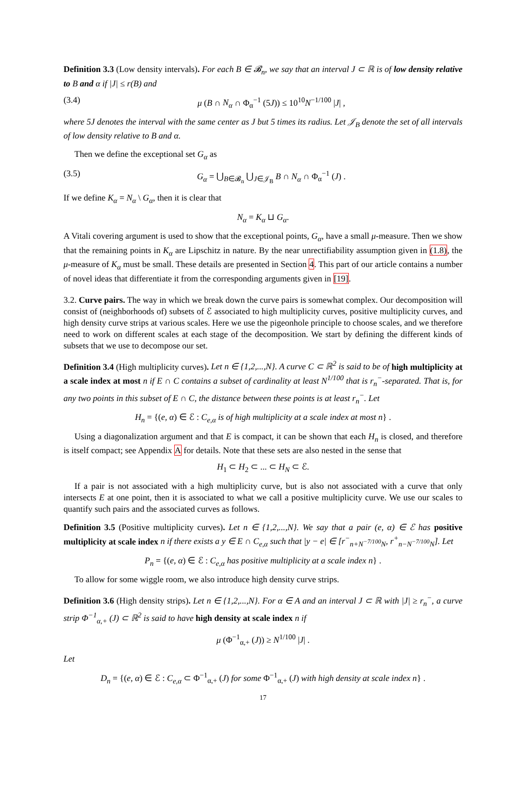Definition 3.3 (Low density intervals). For each B ∈ 𝓑<sub>n</sub>, we say that an interval J ⊂ ℝ is of low density relative to B and α if |J| ≤ r(B) and
(3.4) μ (B ∩ N<sub>α</sub> ∩ Φ<sub>α</sub><sup>−1</sup> (5J)) ≤ 10<sup>10</sup>N<sup>−1/100</sup> |J| ,
where 5J denotes the interval with the same center as J but 5 times its radius. Let 𝒥<sub>B</sub> denote the set of all intervals of low density relative to B and α.
Then we define the exceptional set G<sub>α</sub> as
(3.5) G<sub>α</sub> = ⋃<sub>B∈𝓑<sub>n</sub></sub> ⋃<sub>J∈𝒥<sub>B</sub></sub> B ∩ N<sub>α</sub> ∩ Φ<sub>α</sub><sup>−1</sup> (J) .
If we define K<sub>α</sub> = N<sub>α</sub> \ G<sub>α</sub>, then it is clear that
N<sub>α</sub> = K<sub>α</sub> ⊔ G<sub>α</sub>.
A Vitali covering argument is used to show that the exceptional points, G<sub>α</sub>, have a small μ-measure. Then we show that the remaining points in K<sub>α</sub> are Lipschitz in nature. By the near unrectifiability assumption given in (1.8), the μ-measure of K<sub>α</sub> must be small. These details are presented in Section 4. This part of our article contains a number of novel ideas that differentiate it from the corresponding arguments given in [19].
3.2. Curve pairs. The way in which we break down the curve pairs is somewhat complex. Our decomposition will consist of (neighborhoods of) subsets of ℰ associated to high multiplicity curves, positive multiplicity curves, and high density curve strips at various scales. Here we use the pigeonhole principle to choose scales, and we therefore need to work on different scales at each stage of the decomposition. We start by defining the different kinds of subsets that we use to decompose our set.
Definition 3.4 (High multiplicity curves). Let n ∈ {1,2,...,N}. A curve C ⊂ ℝ<sup>2</sup> is said to be of high multiplicity at a scale index at most n if E ∩ C contains a subset of cardinality at least N<sup>1/100</sup> that is r<sub>n</sub><sup>−</sup>-separated. That is, for any two points in this subset of E ∩ C, the distance between these points is at least r<sub>n</sub><sup>−</sup>. Let
H<sub>n</sub> = {(e, α) ∈ ℰ : C<sub>e,α</sub> is of high multiplicity at a scale index at most n} .
Using a diagonalization argument and that E is compact, it can be shown that each H<sub>n</sub> is closed, and therefore is itself compact; see Appendix A for details. Note that these sets are also nested in the sense that
H<sub>1</sub> ⊂ H<sub>2</sub> ⊂ ... ⊂ H<sub>N</sub> ⊂ ℰ.
If a pair is not associated with a high multiplicity curve, but is also not associated with a curve that only intersects E at one point, then it is associated to what we call a positive multiplicity curve. We use our scales to quantify such pairs and the associated curves as follows.
Definition 3.5 (Positive multiplicity curves). Let n ∈ {1,2,...,N}. We say that a pair (e, α) ∈ ℰ has positive multiplicity at scale index n if there exists a y ∈ E ∩ C<sub>e,α</sub> such that |y − e| ∈ [r<sup>−</sup><sub>n+N<sup>−7/100</sup>N</sub>, r<sup>+</sup><sub>n−N<sup>−7/100</sup>N</sub>]. Let
P<sub>n</sub> = {(e, α) ∈ ℰ : C<sub>e,α</sub> has positive multiplicity at a scale index n} .
To allow for some wiggle room, we also introduce high density curve strips.
Definition 3.6 (High density strips). Let n ∈ {1,2,...,N}. For α ∈ A and an interval J ⊂ ℝ with |J| ≥ r<sub>n</sub><sup>−</sup>, a curve strip Φ<sup>−1</sup><sub>α,+</sub> (J) ⊂ ℝ<sup>2</sup> is said to have high density at scale index n if
μ (Φ<sup>−1</sup><sub>α,+</sub> (J)) ≥ N<sup>1/100</sup> |J| .
Let
D<sub>n</sub> = {(e, α) ∈ ℰ : C<sub>e,α</sub> ⊂ Φ<sup>−1</sup><sub>α,+</sub> (J) for some Φ<sup>−1</sup><sub>α,+</sub> (J) with high density at scale index n} .
17